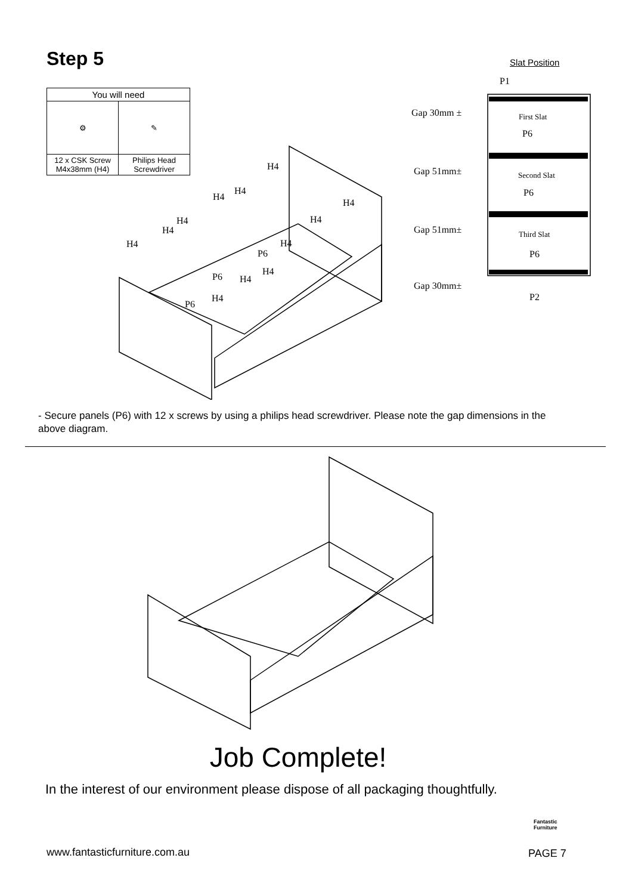Step 5 Slat Position
| You will need | |
| --- | --- |
| ⚙ | ✎ |
| 12 x CSK Screw M4x38mm (H4) | Philips Head Screwdriver |
H4
H4
H4
H4
H4
H4
H4
H4
H4
P6
H4
P6
H4
H4
P6
P1
Gap 30mm ±
Gap 51mm±
Gap 51mm±
Gap 30mm±
P2
P6
P6
P6
First Slat
Second Slat
Third Slat
- Secure panels (P6) with 12 x screws by using a philips head screwdriver. Please note the gap dimensions in the above diagram.
Job Complete!
In the interest of our environment please dispose of all packaging thoughtfully.
www.fantasticfurniture.com.au
Fantastic
Furniture
PAGE 7